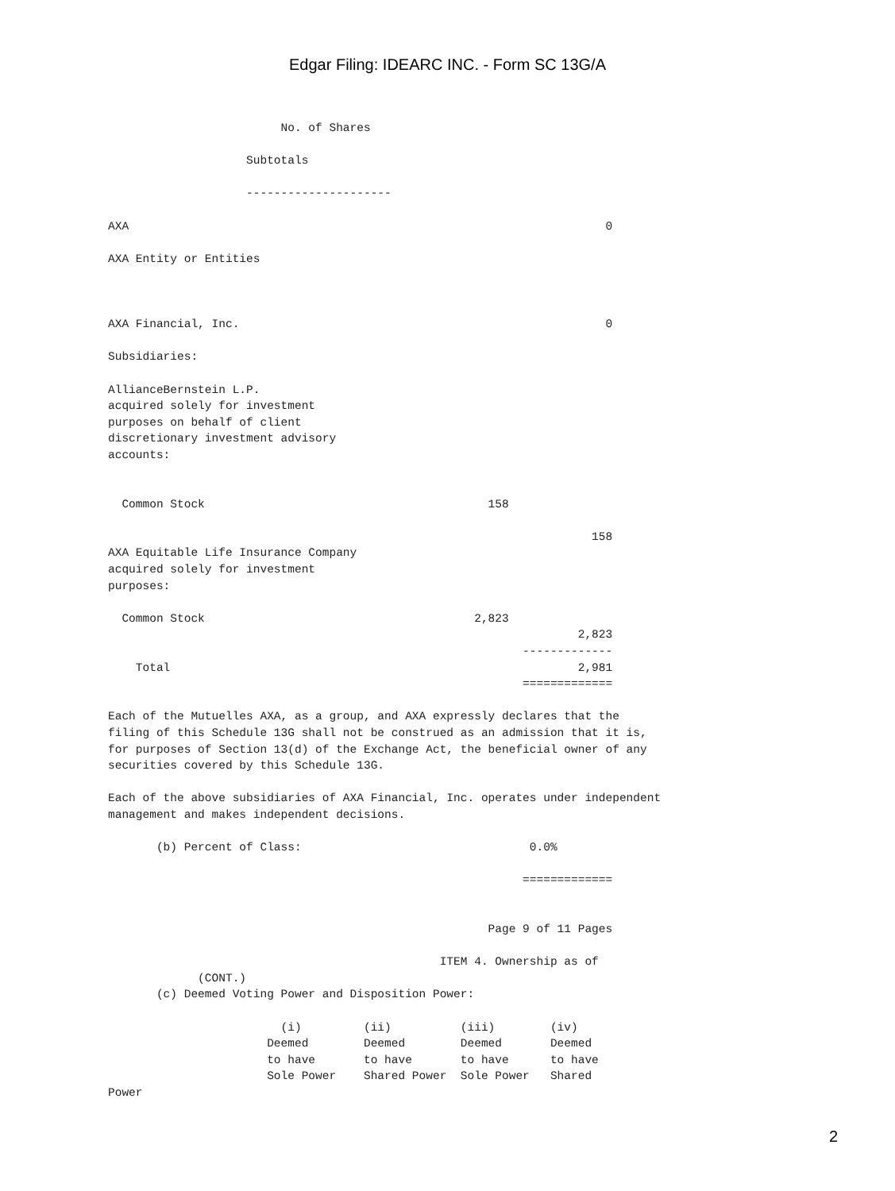Edgar Filing: IDEARC INC. - Form SC 13G/A
                         No. of Shares

                    Subtotals

                    ---------------------

AXA                                                                     0

AXA Entity or Entities



AXA Financial, Inc.                                                     0

Subsidiaries:

AllianceBernstein L.P.
acquired solely for investment
purposes on behalf of client
discretionary investment advisory
accounts:


  Common Stock                                         158

                                                                      158
AXA Equitable Life Insurance Company
acquired solely for investment
purposes:

  Common Stock                                       2,823
                                                                    2,823
                                                            -------------
    Total                                                           2,981
                                                            =============

Each of the Mutuelles AXA, as a group, and AXA expressly declares that the
filing of this Schedule 13G shall not be construed as an admission that it is,
for purposes of Section 13(d) of the Exchange Act, the beneficial owner of any
securities covered by this Schedule 13G.

Each of the above subsidiaries of AXA Financial, Inc. operates under independent
management and makes independent decisions.

       (b) Percent of Class:                                 0.0%

                                                            =============


                                                       Page 9 of 11 Pages

                                                ITEM 4. Ownership as of
             (CONT.)
       (c) Deemed Voting Power and Disposition Power:

                         (i)         (ii)          (iii)        (iv)
                       Deemed        Deemed        Deemed       Deemed
                       to have       to have       to have      to have
                       Sole Power    Shared Power  Sole Power   Shared
Power
2